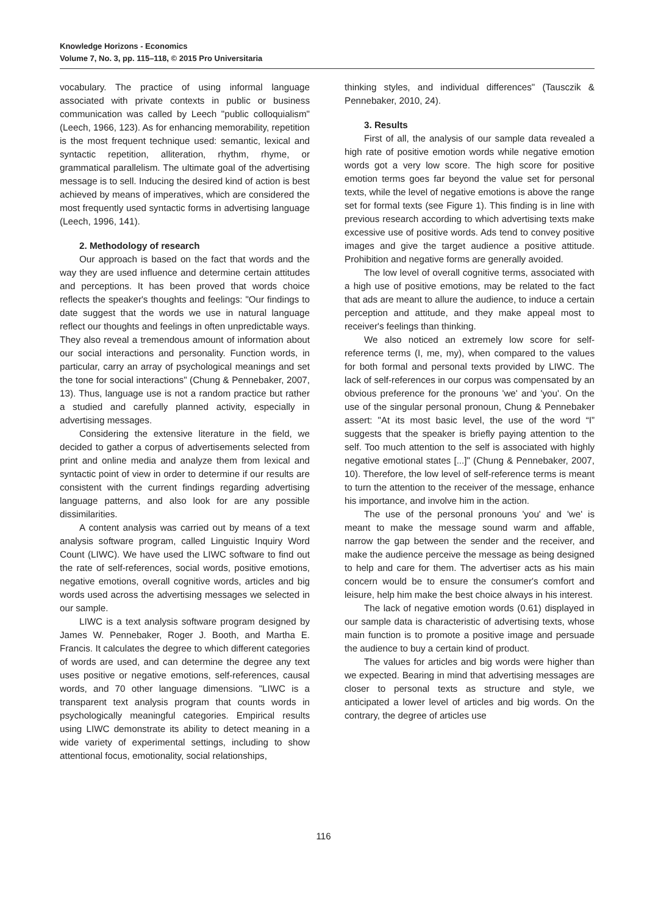Knowledge Horizons - Economics
Volume 7, No. 3, pp. 115–118, © 2015 Pro Universitaria
vocabulary. The practice of using informal language associated with private contexts in public or business communication was called by Leech "public colloquialism" (Leech, 1966, 123). As for enhancing memorability, repetition is the most frequent technique used: semantic, lexical and syntactic repetition, alliteration, rhythm, rhyme, or grammatical parallelism. The ultimate goal of the advertising message is to sell. Inducing the desired kind of action is best achieved by means of imperatives, which are considered the most frequently used syntactic forms in advertising language (Leech, 1996, 141).
2. Methodology of research
Our approach is based on the fact that words and the way they are used influence and determine certain attitudes and perceptions. It has been proved that words choice reflects the speaker's thoughts and feelings: "Our findings to date suggest that the words we use in natural language reflect our thoughts and feelings in often unpredictable ways. They also reveal a tremendous amount of information about our social interactions and personality. Function words, in particular, carry an array of psychological meanings and set the tone for social interactions" (Chung & Pennebaker, 2007, 13). Thus, language use is not a random practice but rather a studied and carefully planned activity, especially in advertising messages.
Considering the extensive literature in the field, we decided to gather a corpus of advertisements selected from print and online media and analyze them from lexical and syntactic point of view in order to determine if our results are consistent with the current findings regarding advertising language patterns, and also look for are any possible dissimilarities.
A content analysis was carried out by means of a text analysis software program, called Linguistic Inquiry Word Count (LIWC). We have used the LIWC software to find out the rate of self-references, social words, positive emotions, negative emotions, overall cognitive words, articles and big words used across the advertising messages we selected in our sample.
LIWC is a text analysis software program designed by James W. Pennebaker, Roger J. Booth, and Martha E. Francis. It calculates the degree to which different categories of words are used, and can determine the degree any text uses positive or negative emotions, self-references, causal words, and 70 other language dimensions. "LIWC is a transparent text analysis program that counts words in psychologically meaningful categories. Empirical results using LIWC demonstrate its ability to detect meaning in a wide variety of experimental settings, including to show attentional focus, emotionality, social relationships,
thinking styles, and individual differences" (Tausczik & Pennebaker, 2010, 24).
3. Results
First of all, the analysis of our sample data revealed a high rate of positive emotion words while negative emotion words got a very low score. The high score for positive emotion terms goes far beyond the value set for personal texts, while the level of negative emotions is above the range set for formal texts (see Figure 1). This finding is in line with previous research according to which advertising texts make excessive use of positive words. Ads tend to convey positive images and give the target audience a positive attitude. Prohibition and negative forms are generally avoided.
The low level of overall cognitive terms, associated with a high use of positive emotions, may be related to the fact that ads are meant to allure the audience, to induce a certain perception and attitude, and they make appeal most to receiver's feelings than thinking.
We also noticed an extremely low score for self-reference terms (I, me, my), when compared to the values for both formal and personal texts provided by LIWC. The lack of self-references in our corpus was compensated by an obvious preference for the pronouns 'we' and 'you'. On the use of the singular personal pronoun, Chung & Pennebaker assert: "At its most basic level, the use of the word “I” suggests that the speaker is briefly paying attention to the self. Too much attention to the self is associated with highly negative emotional states [...]" (Chung & Pennebaker, 2007, 10). Therefore, the low level of self-reference terms is meant to turn the attention to the receiver of the message, enhance his importance, and involve him in the action.
The use of the personal pronouns 'you' and 'we' is meant to make the message sound warm and affable, narrow the gap between the sender and the receiver, and make the audience perceive the message as being designed to help and care for them. The advertiser acts as his main concern would be to ensure the consumer's comfort and leisure, help him make the best choice always in his interest.
The lack of negative emotion words (0.61) displayed in our sample data is characteristic of advertising texts, whose main function is to promote a positive image and persuade the audience to buy a certain kind of product.
The values for articles and big words were higher than we expected. Bearing in mind that advertising messages are closer to personal texts as structure and style, we anticipated a lower level of articles and big words. On the contrary, the degree of articles use
116